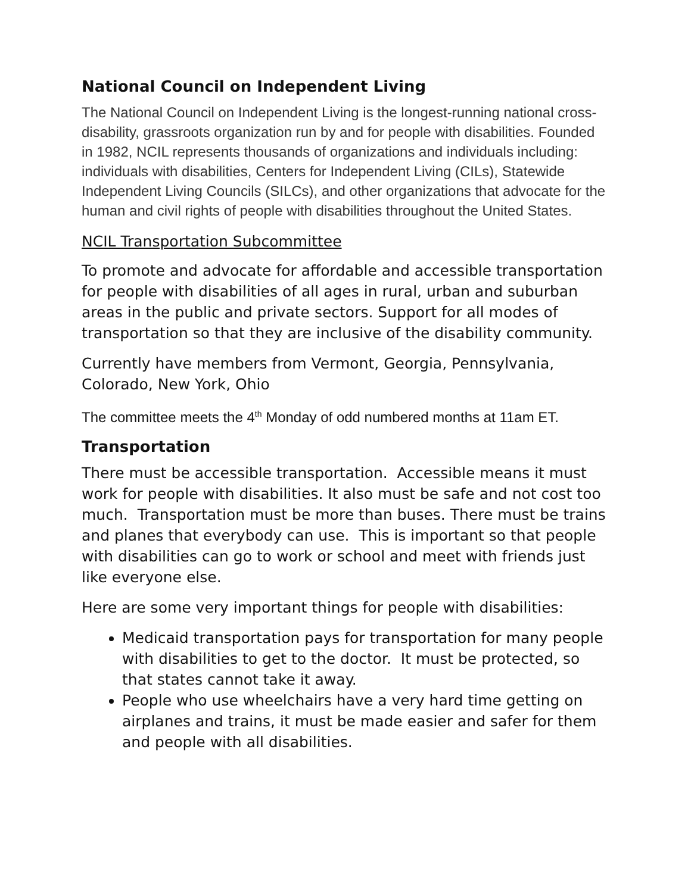National Council on Independent Living
The National Council on Independent Living is the longest-running national cross-disability, grassroots organization run by and for people with disabilities. Founded in 1982, NCIL represents thousands of organizations and individuals including: individuals with disabilities, Centers for Independent Living (CILs), Statewide Independent Living Councils (SILCs), and other organizations that advocate for the human and civil rights of people with disabilities throughout the United States.
NCIL Transportation Subcommittee
To promote and advocate for affordable and accessible transportation for people with disabilities of all ages in rural, urban and suburban areas in the public and private sectors. Support for all modes of transportation so that they are inclusive of the disability community.
Currently have members from Vermont, Georgia, Pennsylvania, Colorado, New York, Ohio
The committee meets the 4<sup>th</sup> Monday of odd numbered months at 11am ET.
Transportation
There must be accessible transportation. Accessible means it must work for people with disabilities. It also must be safe and not cost too much. Transportation must be more than buses. There must be trains and planes that everybody can use. This is important so that people with disabilities can go to work or school and meet with friends just like everyone else.
Here are some very important things for people with disabilities:
Medicaid transportation pays for transportation for many people with disabilities to get to the doctor. It must be protected, so that states cannot take it away.
People who use wheelchairs have a very hard time getting on airplanes and trains, it must be made easier and safer for them and people with all disabilities.